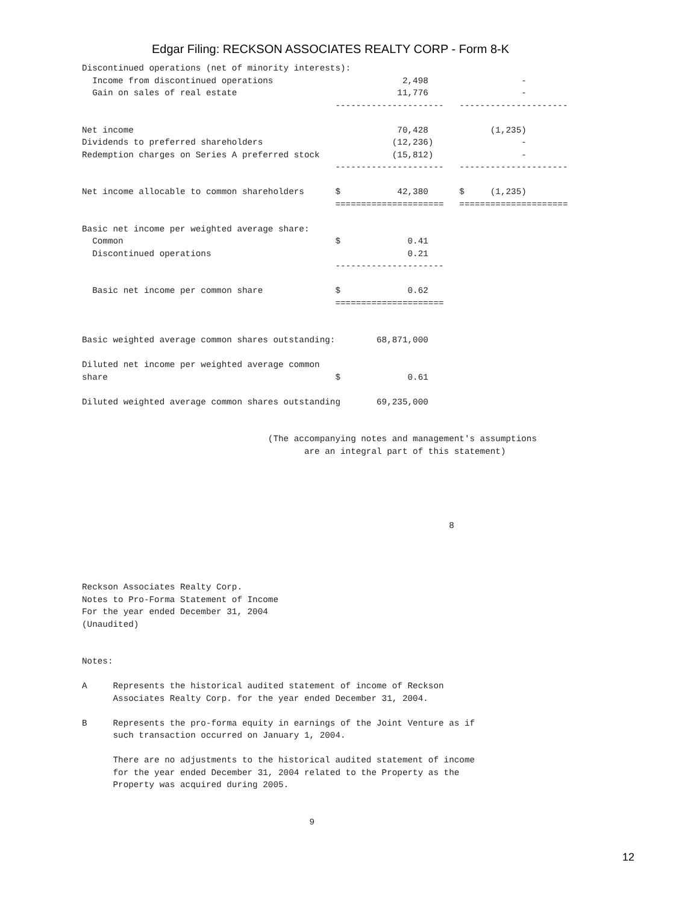Edgar Filing: RECKSON ASSOCIATES REALTY CORP - Form 8-K
Discontinued operations (net of minority interests):
  Income from discontinued operations                         2,498                  -
  Gain on sales of real estate                               11,776                  -
                                                 ---------------------   ---------------------

Net income                                                   70,428            (1,235)
Dividends to preferred shareholders                         (12,236)                 -
Redemption charges on Series A preferred stock              (15,812)                 -
                                                 ---------------------   ---------------------

Net income allocable to common shareholders      $           42,380      $     (1,235)
                                                 =====================   =====================

Basic net income per weighted average share:
  Common                                         $             0.41
  Discontinued operations                                      0.21
                                                 ---------------------

  Basic net income per common share              $             0.62
                                                 =====================


Basic weighted average common shares outstanding:        68,871,000

Diluted net income per weighted average common
share                                            $             0.61

Diluted weighted average common shares outstanding       69,235,000


                                    (The accompanying notes and management's assumptions
                                           are an integral part of this statement)





                                                                       8




Reckson Associates Realty Corp.
Notes to Pro-Forma Statement of Income
For the year ended December 31, 2004
(Unaudited)


Notes:

A     Represents the historical audited statement of income of Reckson
      Associates Realty Corp. for the year ended December 31, 2004.

B     Represents the pro-forma equity in earnings of the Joint Venture as if
      such transaction occurred on January 1, 2004.

      There are no adjustments to the historical audited statement of income
      for the year ended December 31, 2004 related to the Property as the
      Property was acquired during 2005.


                                            9
12